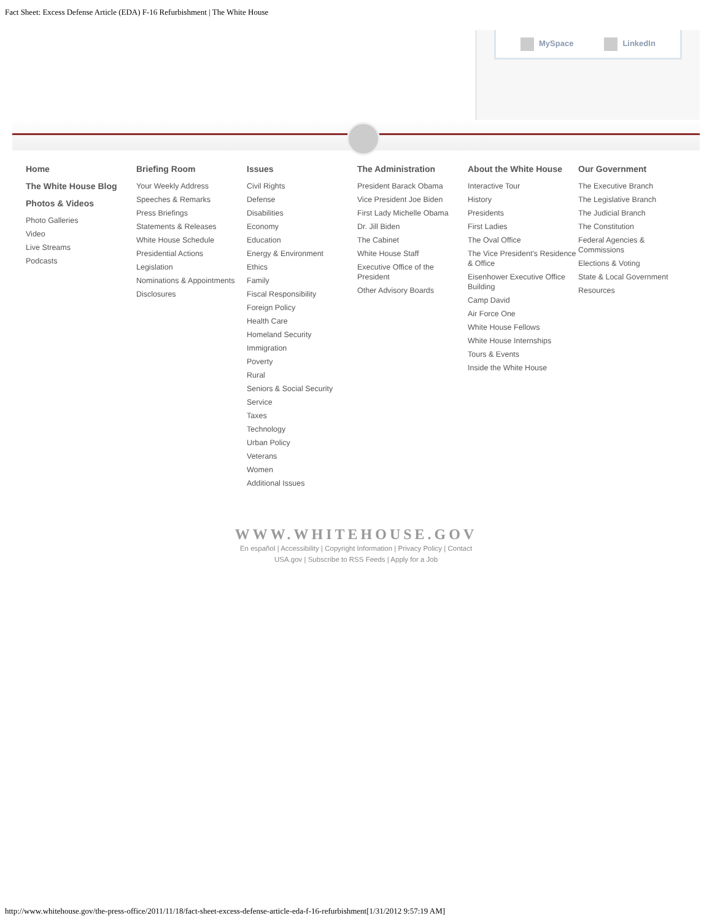Fact Sheet: Excess Defense Article (EDA) F-16 Refurbishment | The White House
MySpace LinkedIn
Home
The White House Blog
Photos & Videos
Photo Galleries
Video
Live Streams
Podcasts
Briefing Room
Your Weekly Address
Speeches & Remarks
Press Briefings
Statements & Releases
White House Schedule
Presidential Actions
Legislation
Nominations & Appointments
Disclosures
Issues
Civil Rights
Defense
Disabilities
Economy
Education
Energy & Environment
Ethics
Family
Fiscal Responsibility
Foreign Policy
Health Care
Homeland Security
Immigration
Poverty
Rural
Seniors & Social Security
Service
Taxes
Technology
Urban Policy
Veterans
Women
Additional Issues
The Administration
President Barack Obama
Vice President Joe Biden
First Lady Michelle Obama
Dr. Jill Biden
The Cabinet
White House Staff
Executive Office of the President
Other Advisory Boards
About the White House
Interactive Tour
History
Presidents
First Ladies
The Oval Office
The Vice President's Residence & Office
Eisenhower Executive Office Building
Camp David
Air Force One
White House Fellows
White House Internships
Tours & Events
Inside the White House
Our Government
The Executive Branch
The Legislative Branch
The Judicial Branch
The Constitution
Federal Agencies & Commissions
Elections & Voting
State & Local Government
Resources
WWW.WHITEHOUSE.GOV
En español | Accessibility | Copyright Information | Privacy Policy | Contact
USA.gov | Subscribe to RSS Feeds | Apply for a Job
http://www.whitehouse.gov/the-press-office/2011/11/18/fact-sheet-excess-defense-article-eda-f-16-refurbishment[1/31/2012 9:57:19 AM]